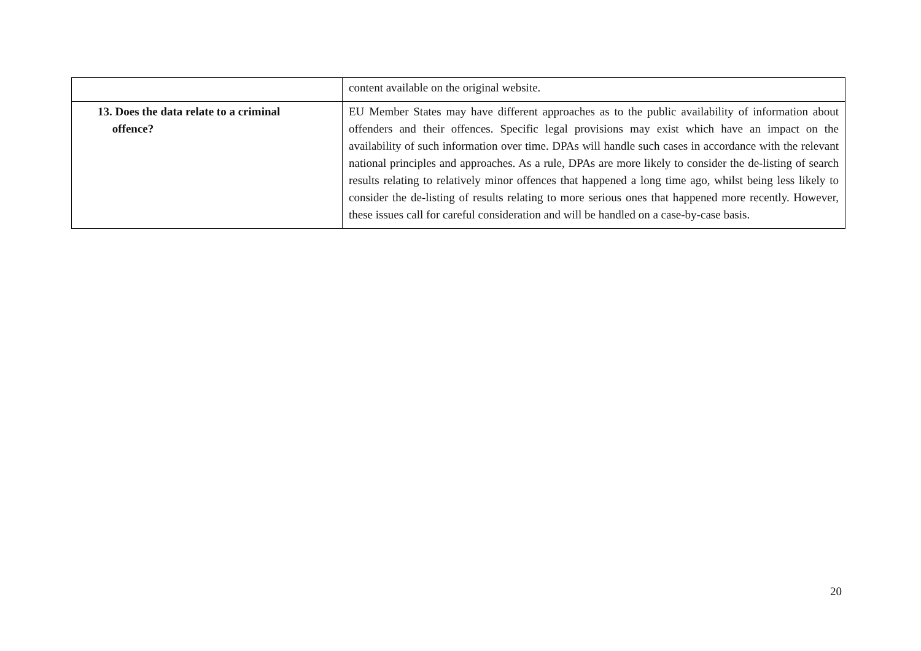| | content available on the original website. |
| 13. Does the data relate to a criminal offence? | EU Member States may have different approaches as to the public availability of information about offenders and their offences. Specific legal provisions may exist which have an impact on the availability of such information over time. DPAs will handle such cases in accordance with the relevant national principles and approaches. As a rule, DPAs are more likely to consider the de-listing of search results relating to relatively minor offences that happened a long time ago, whilst being less likely to consider the de-listing of results relating to more serious ones that happened more recently. However, these issues call for careful consideration and will be handled on a case-by-case basis. |
20